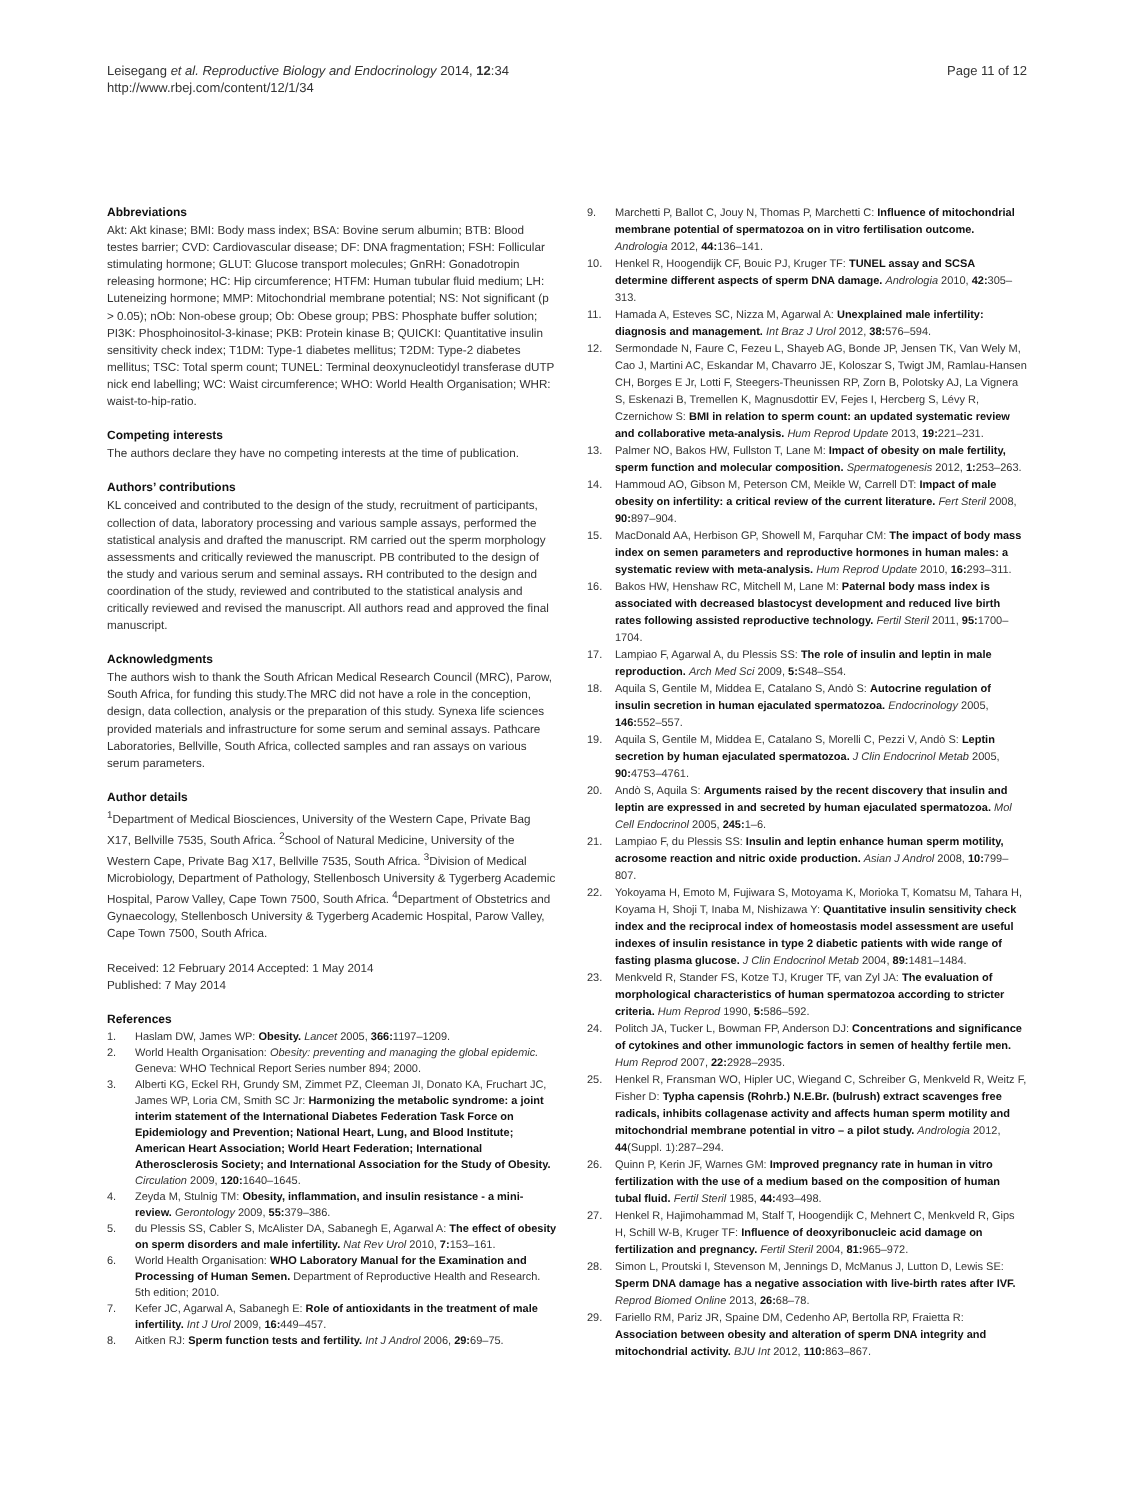Leisegang et al. Reproductive Biology and Endocrinology 2014, 12:34
http://www.rbej.com/content/12/1/34
Page 11 of 12
Abbreviations
Akt: Akt kinase; BMI: Body mass index; BSA: Bovine serum albumin; BTB: Blood testes barrier; CVD: Cardiovascular disease; DF: DNA fragmentation; FSH: Follicular stimulating hormone; GLUT: Glucose transport molecules; GnRH: Gonadotropin releasing hormone; HC: Hip circumference; HTFM: Human tubular fluid medium; LH: Luteneizing hormone; MMP: Mitochondrial membrane potential; NS: Not significant (p > 0.05); nOb: Non-obese group; Ob: Obese group; PBS: Phosphate buffer solution; PI3K: Phosphoinositol-3-kinase; PKB: Protein kinase B; QUICKI: Quantitative insulin sensitivity check index; T1DM: Type-1 diabetes mellitus; T2DM: Type-2 diabetes mellitus; TSC: Total sperm count; TUNEL: Terminal deoxynucleotidyl transferase dUTP nick end labelling; WC: Waist circumference; WHO: World Health Organisation; WHR: waist-to-hip-ratio.
Competing interests
The authors declare they have no competing interests at the time of publication.
Authors’ contributions
KL conceived and contributed to the design of the study, recruitment of participants, collection of data, laboratory processing and various sample assays, performed the statistical analysis and drafted the manuscript. RM carried out the sperm morphology assessments and critically reviewed the manuscript. PB contributed to the design of the study and various serum and seminal assays. RH contributed to the design and coordination of the study, reviewed and contributed to the statistical analysis and critically reviewed and revised the manuscript. All authors read and approved the final manuscript.
Acknowledgments
The authors wish to thank the South African Medical Research Council (MRC), Parow, South Africa, for funding this study.The MRC did not have a role in the conception, design, data collection, analysis or the preparation of this study. Synexa life sciences provided materials and infrastructure for some serum and seminal assays. Pathcare Laboratories, Bellville, South Africa, collected samples and ran assays on various serum parameters.
Author details
<sup>1</sup> Department of Medical Biosciences, University of the Western Cape, Private Bag X17, Bellville 7535, South Africa. <sup>2</sup>School of Natural Medicine, University of the Western Cape, Private Bag X17, Bellville 7535, South Africa. <sup>3</sup>Division of Medical Microbiology, Department of Pathology, Stellenbosch University & Tygerberg Academic Hospital, Parow Valley, Cape Town 7500, South Africa. <sup>4</sup>Department of Obstetrics and Gynaecology, Stellenbosch University & Tygerberg Academic Hospital, Parow Valley, Cape Town 7500, South Africa.
Received: 12 February 2014 Accepted: 1 May 2014
Published: 7 May 2014
References
1. Haslam DW, James WP: Obesity. Lancet 2005, 366: 1197–1209.
2. World Health Organisation: Obesity: preventing and managing the global epidemic. Geneva: WHO Technical Report Series number 894; 2000.
3. Alberti KG, Eckel RH, Grundy SM, Zimmet PZ, Cleeman JI, Donato KA, Fruchart JC, James WP, Loria CM, Smith SC Jr: Harmonizing the metabolic syndrome: a joint interim statement of the International Diabetes Federation Task Force on Epidemiology and Prevention; National Heart, Lung, and Blood Institute; American Heart Association; World Heart Federation; International Atherosclerosis Society; and International Association for the Study of Obesity. Circulation 2009, 120: 1640–1645.
4. Zeyda M, Stulnig TM: Obesity, inflammation, and insulin resistance - a mini-review. Gerontology 2009, 55: 379–386.
5. du Plessis SS, Cabler S, McAlister DA, Sabanegh E, Agarwal A: The effect of obesity on sperm disorders and male infertility. Nat Rev Urol 2010, 7: 153–161.
6. World Health Organisation: WHO Laboratory Manual for the Examination and Processing of Human Semen. Department of Reproductive Health and Research. 5th edition; 2010.
7. Kefer JC, Agarwal A, Sabanegh E: Role of antioxidants in the treatment of male infertility. Int J Urol 2009, 16: 449–457.
8. Aitken RJ: Sperm function tests and fertility. Int J Androl 2006, 29: 69–75.
9. Marchetti P, Ballot C, Jouy N, Thomas P, Marchetti C: Influence of mitochondrial membrane potential of spermatozoa on in vitro fertilisation outcome. Andrologia 2012, 44: 136–141.
10. Henkel R, Hoogendijk CF, Bouic PJ, Kruger TF: TUNEL assay and SCSA determine different aspects of sperm DNA damage. Andrologia 2010, 42: 305–313.
11. Hamada A, Esteves SC, Nizza M, Agarwal A: Unexplained male infertility: diagnosis and management. Int Braz J Urol 2012, 38: 576–594.
12. Sermondade N, Faure C, Fezeu L, Shayeb AG, Bonde JP, Jensen TK, Van Wely M, Cao J, Martini AC, Eskandar M, Chavarro JE, Koloszar S, Twigt JM, Ramlau-Hansen CH, Borges E Jr, Lotti F, Steegers-Theunissen RP, Zorn B, Polotsky AJ, La Vignera S, Eskenazi B, Tremellen K, Magnusdottir EV, Fejes I, Hercberg S, Lévy R, Czernichow S: BMI in relation to sperm count: an updated systematic review and collaborative meta-analysis. Hum Reprod Update 2013, 19: 221–231.
13. Palmer NO, Bakos HW, Fullston T, Lane M: Impact of obesity on male fertility, sperm function and molecular composition. Spermatogenesis 2012, 1: 253–263.
14. Hammoud AO, Gibson M, Peterson CM, Meikle W, Carrell DT: Impact of male obesity on infertility: a critical review of the current literature. Fert Steril 2008, 90: 897–904.
15. MacDonald AA, Herbison GP, Showell M, Farquhar CM: The impact of body mass index on semen parameters and reproductive hormones in human males: a systematic review with meta-analysis. Hum Reprod Update 2010, 16: 293–311.
16. Bakos HW, Henshaw RC, Mitchell M, Lane M: Paternal body mass index is associated with decreased blastocyst development and reduced live birth rates following assisted reproductive technology. Fertil Steril 2011, 95: 1700–1704.
17. Lampiao F, Agarwal A, du Plessis SS: The role of insulin and leptin in male reproduction. Arch Med Sci 2009, 5: S48–S54.
18. Aquila S, Gentile M, Middea E, Catalano S, Andò S: Autocrine regulation of insulin secretion in human ejaculated spermatozoa. Endocrinology 2005, 146: 552–557.
19. Aquila S, Gentile M, Middea E, Catalano S, Morelli C, Pezzi V, Andò S: Leptin secretion by human ejaculated spermatozoa. J Clin Endocrinol Metab 2005, 90: 4753–4761.
20. Andò S, Aquila S: Arguments raised by the recent discovery that insulin and leptin are expressed in and secreted by human ejaculated spermatozoa. Mol Cell Endocrinol 2005, 245: 1–6.
21. Lampiao F, du Plessis SS: Insulin and leptin enhance human sperm motility, acrosome reaction and nitric oxide production. Asian J Androl 2008, 10: 799–807.
22. Yokoyama H, Emoto M, Fujiwara S, Motoyama K, Morioka T, Komatsu M, Tahara H, Koyama H, Shoji T, Inaba M, Nishizawa Y: Quantitative insulin sensitivity check index and the reciprocal index of homeostasis model assessment are useful indexes of insulin resistance in type 2 diabetic patients with wide range of fasting plasma glucose. J Clin Endocrinol Metab 2004, 89: 1481–1484.
23. Menkveld R, Stander FS, Kotze TJ, Kruger TF, van Zyl JA: The evaluation of morphological characteristics of human spermatozoa according to stricter criteria. Hum Reprod 1990, 5: 586–592.
24. Politch JA, Tucker L, Bowman FP, Anderson DJ: Concentrations and significance of cytokines and other immunologic factors in semen of healthy fertile men. Hum Reprod 2007, 22: 2928–2935.
25. Henkel R, Fransman WO, Hipler UC, Wiegand C, Schreiber G, Menkveld R, Weitz F, Fisher D: Typha capensis (Rohrb.) N.E.Br. (bulrush) extract scavenges free radicals, inhibits collagenase activity and affects human sperm motility and mitochondrial membrane potential in vitro – a pilot study. Andrologia 2012, 44(Suppl. 1):287–294.
26. Quinn P, Kerin JF, Warnes GM: Improved pregnancy rate in human in vitro fertilization with the use of a medium based on the composition of human tubal fluid. Fertil Steril 1985, 44: 493–498.
27. Henkel R, Hajimohammad M, Stalf T, Hoogendijk C, Mehnert C, Menkveld R, Gips H, Schill W-B, Kruger TF: Influence of deoxyribonucleic acid damage on fertilization and pregnancy. Fertil Steril 2004, 81: 965–972.
28. Simon L, Proutski I, Stevenson M, Jennings D, McManus J, Lutton D, Lewis SE: Sperm DNA damage has a negative association with live-birth rates after IVF. Reprod Biomed Online 2013, 26: 68–78.
29. Fariello RM, Pariz JR, Spaine DM, Cedenho AP, Bertolla RP, Fraietta R: Association between obesity and alteration of sperm DNA integrity and mitochondrial activity. BJU Int 2012, 110: 863–867.